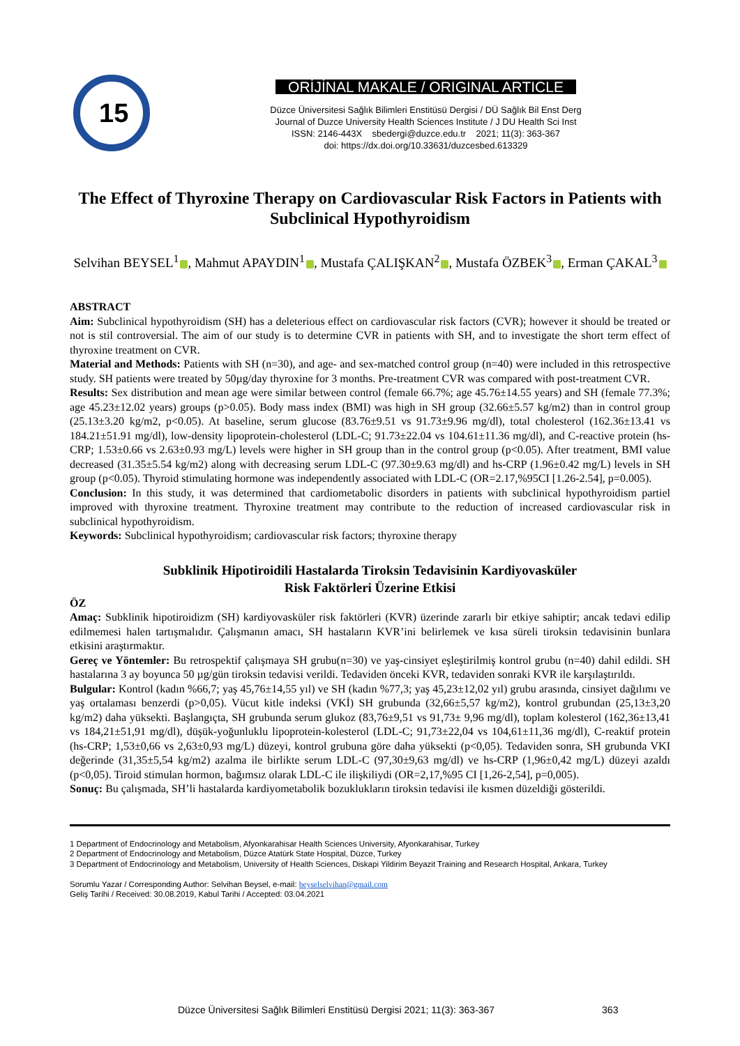15
ORİJİNAL MAKALE / ORIGINAL ARTICLE
Düzce Üniversitesi Sağlık Bilimleri Enstitüsü Dergisi / DÜ Sağlık Bil Enst Derg
Journal of Duzce University Health Sciences Institute / J DU Health Sci Inst
ISSN: 2146-443X sbedergi@duzce.edu.tr 2021; 11(3): 363-367
doi: https://dx.doi.org/10.33631/duzcesbed.613329
The Effect of Thyroxine Therapy on Cardiovascular Risk Factors in Patients with Subclinical Hypothyroidism
Selvihan BEYSEL<sup>1</sup> , Mahmut APAYDIN<sup>1</sup> , Mustafa ÇALIŞKAN<sup>2</sup> , Mustafa ÖZBEK<sup>3</sup> , Erman ÇAKAL<sup>3</sup>
ABSTRACT
Aim: Subclinical hypothyroidism (SH) has a deleterious effect on cardiovascular risk factors (CVR); however it should be treated or not is stil controversial. The aim of our study is to determine CVR in patients with SH, and to investigate the short term effect of thyroxine treatment on CVR.
Material and Methods: Patients with SH (n=30), and age- and sex-matched control group (n=40) were included in this retrospective study. SH patients were treated by 50µg/day thyroxine for 3 months. Pre-treatment CVR was compared with post-treatment CVR.
Results: Sex distribution and mean age were similar between control (female 66.7%; age 45.76±14.55 years) and SH (female 77.3%; age 45.23±12.02 years) groups (p>0.05). Body mass index (BMI) was high in SH group (32.66±5.57 kg/m2) than in control group (25.13±3.20 kg/m2, p<0.05). At baseline, serum glucose (83.76±9.51 vs 91.73±9.96 mg/dl), total cholesterol (162.36±13.41 vs 184.21±51.91 mg/dl), low-density lipoprotein-cholesterol (LDL-C; 91.73±22.04 vs 104.61±11.36 mg/dl), and C-reactive protein (hs-CRP; 1.53±0.66 vs 2.63±0.93 mg/L) levels were higher in SH group than in the control group (p<0.05). After treatment, BMI value decreased (31.35±5.54 kg/m2) along with decreasing serum LDL-C (97.30±9.63 mg/dl) and hs-CRP (1.96±0.42 mg/L) levels in SH group (p<0.05). Thyroid stimulating hormone was independently associated with LDL-C (OR=2.17,%95CI [1.26-2.54], p=0.005).
Conclusion: In this study, it was determined that cardiometabolic disorders in patients with subclinical hypothyroidism partiel improved with thyroxine treatment. Thyroxine treatment may contribute to the reduction of increased cardiovascular risk in subclinical hypothyroidism.
Keywords: Subclinical hypothyroidism; cardiovascular risk factors; thyroxine therapy
Subklinik Hipotiroidili Hastalarda Tiroksin Tedavisinin Kardiyovasküler
Risk Faktörleri Üzerine Etkisi
ÖZ
Amaç: Subklinik hipotiroidizm (SH) kardiyovasküler risk faktörleri (KVR) üzerinde zararlı bir etkiye sahiptir; ancak tedavi edilip edilmemesi halen tartışmalıdır. Çalışmanın amacı, SH hastaların KVR’ini belirlemek ve kısa süreli tiroksin tedavisinin bunlara etkisini araştırmaktır.
Gereç ve Yöntemler: Bu retrospektif çalışmaya SH grubu(n=30) ve yaş-cinsiyet eşleştirilmiş kontrol grubu (n=40) dahil edildi. SH hastalarına 3 ay boyunca 50 µg/gün tiroksin tedavisi verildi. Tedaviden önceki KVR, tedaviden sonraki KVR ile karşılaştırıldı.
Bulgular: Kontrol (kadın %66,7; yaş 45,76±14,55 yıl) ve SH (kadın %77,3; yaş 45,23±12,02 yıl) grubu arasında, cinsiyet dağılımı ve yaş ortalaması benzerdi (p>0,05). Vücut kitle indeksi (VKİ) SH grubunda (32,66±5,57 kg/m2), kontrol grubundan (25,13±3,20 kg/m2) daha yüksekti. Başlangıçta, SH grubunda serum glukoz (83,76±9,51 vs 91,73± 9,96 mg/dl), toplam kolesterol (162,36±13,41 vs 184,21±51,91 mg/dl), düşük-yoğunluklu lipoprotein-kolesterol (LDL-C; 91,73±22,04 vs 104,61±11,36 mg/dl), C-reaktif protein (hs-CRP; 1,53±0,66 vs 2,63±0,93 mg/L) düzeyi, kontrol grubuna göre daha yüksekti (p<0,05). Tedaviden sonra, SH grubunda VKI değerinde (31,35±5,54 kg/m2) azalma ile birlikte serum LDL-C (97,30±9,63 mg/dl) ve hs-CRP (1,96±0,42 mg/L) düzeyi azaldı (p<0,05). Tiroid stimulan hormon, bağımsız olarak LDL-C ile ilişkiliydi (OR=2,17,%95 CI [1,26-2,54], p=0,005).
Sonuç: Bu çalışmada, SH’li hastalarda kardiyometabolik bozuklukların tiroksin tedavisi ile kısmen düzeldiği gösterildi.
1 Department of Endocrinology and Metabolism, Afyonkarahisar Health Sciences University, Afyonkarahisar, Turkey
2 Department of Endocrinology and Metabolism, Düzce Atatürk State Hospital, Düzce, Turkey
3 Department of Endocrinology and Metabolism, University of Health Sciences, Diskapi Yildirim Beyazit Training and Research Hospital, Ankara, Turkey
Sorumlu Yazar / Corresponding Author: Selvihan Beysel, e-mail: beyselselvihan@gmail.com
Geliş Tarihi / Received: 30.08.2019, Kabul Tarihi / Accepted: 03.04.2021
Düzce Üniversitesi Sağlık Bilimleri Enstitüsü Dergisi 2021; 11(3): 363-367 363